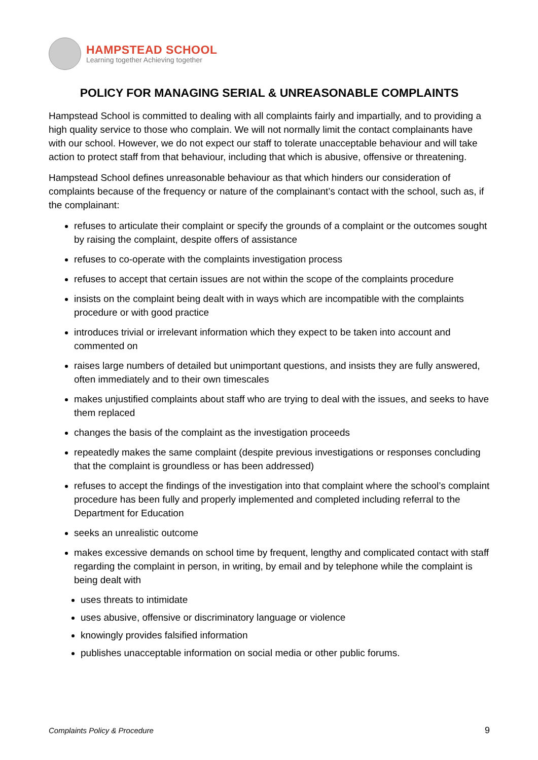HAMPSTEAD SCHOOL
Learning together Achieving together
POLICY FOR MANAGING SERIAL & UNREASONABLE COMPLAINTS
Hampstead School is committed to dealing with all complaints fairly and impartially, and to providing a high quality service to those who complain. We will not normally limit the contact complainants have with our school. However, we do not expect our staff to tolerate unacceptable behaviour and will take action to protect staff from that behaviour, including that which is abusive, offensive or threatening.
Hampstead School defines unreasonable behaviour as that which hinders our consideration of complaints because of the frequency or nature of the complainant’s contact with the school, such as, if the complainant:
refuses to articulate their complaint or specify the grounds of a complaint or the outcomes sought by raising the complaint, despite offers of assistance
refuses to co-operate with the complaints investigation process
refuses to accept that certain issues are not within the scope of the complaints procedure
insists on the complaint being dealt with in ways which are incompatible with the complaints procedure or with good practice
introduces trivial or irrelevant information which they expect to be taken into account and commented on
raises large numbers of detailed but unimportant questions, and insists they are fully answered, often immediately and to their own timescales
makes unjustified complaints about staff who are trying to deal with the issues, and seeks to have them replaced
changes the basis of the complaint as the investigation proceeds
repeatedly makes the same complaint (despite previous investigations or responses concluding that the complaint is groundless or has been addressed)
refuses to accept the findings of the investigation into that complaint where the school’s complaint procedure has been fully and properly implemented and completed including referral to the Department for Education
seeks an unrealistic outcome
makes excessive demands on school time by frequent, lengthy and complicated contact with staff regarding the complaint in person, in writing, by email and by telephone while the complaint is being dealt with
uses threats to intimidate
uses abusive, offensive or discriminatory language or violence
knowingly provides falsified information
publishes unacceptable information on social media or other public forums.
Complaints Policy & Procedure 9